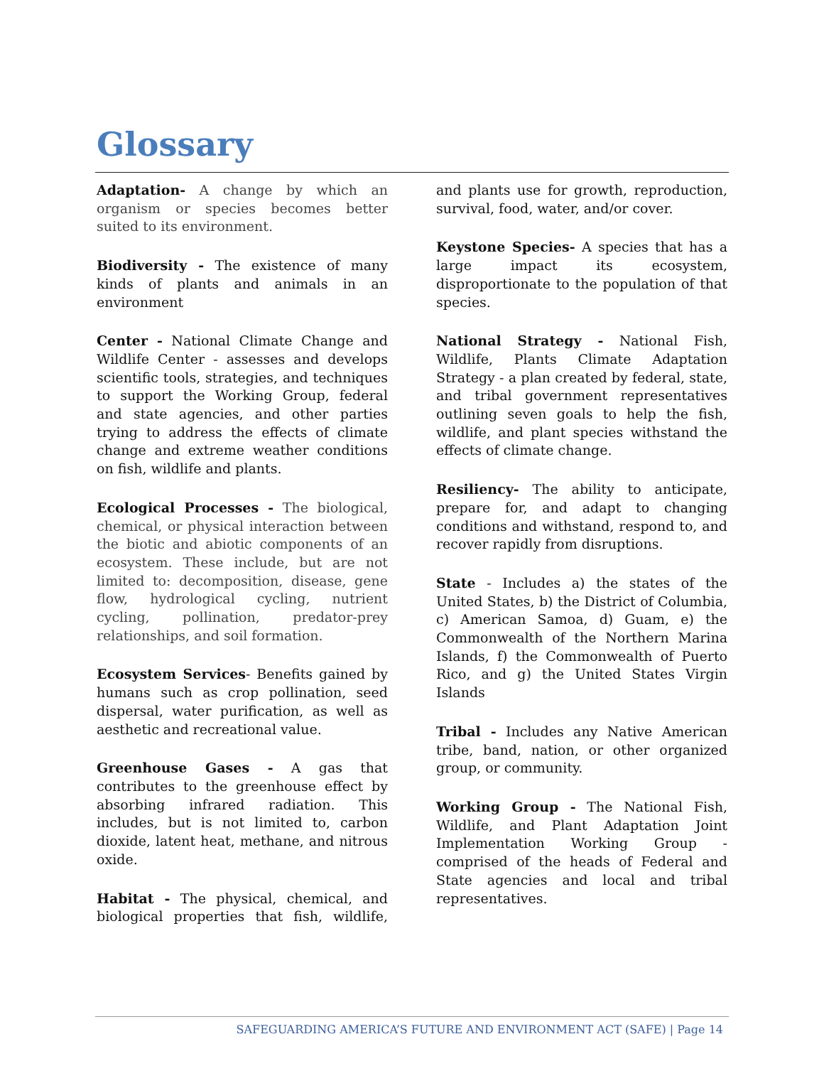Glossary
Adaptation- A change by which an organism or species becomes better suited to its environment.
Biodiversity - The existence of many kinds of plants and animals in an environment
Center - National Climate Change and Wildlife Center - assesses and develops scientific tools, strategies, and techniques to support the Working Group, federal and state agencies, and other parties trying to address the effects of climate change and extreme weather conditions on fish, wildlife and plants.
Ecological Processes - The biological, chemical, or physical interaction between the biotic and abiotic components of an ecosystem. These include, but are not limited to: decomposition, disease, gene flow, hydrological cycling, nutrient cycling, pollination, predator-prey relationships, and soil formation.
Ecosystem Services- Benefits gained by humans such as crop pollination, seed dispersal, water purification, as well as aesthetic and recreational value.
Greenhouse Gases - A gas that contributes to the greenhouse effect by absorbing infrared radiation. This includes, but is not limited to, carbon dioxide, latent heat, methane, and nitrous oxide.
Habitat - The physical, chemical, and biological properties that fish, wildlife, and plants use for growth, reproduction, survival, food, water, and/or cover.
Keystone Species- A species that has a large impact its ecosystem, disproportionate to the population of that species.
National Strategy - National Fish, Wildlife, Plants Climate Adaptation Strategy - a plan created by federal, state, and tribal government representatives outlining seven goals to help the fish, wildlife, and plant species withstand the effects of climate change.
Resiliency- The ability to anticipate, prepare for, and adapt to changing conditions and withstand, respond to, and recover rapidly from disruptions.
State - Includes a) the states of the United States, b) the District of Columbia, c) American Samoa, d) Guam, e) the Commonwealth of the Northern Marina Islands, f) the Commonwealth of Puerto Rico, and g) the United States Virgin Islands
Tribal - Includes any Native American tribe, band, nation, or other organized group, or community.
Working Group - The National Fish, Wildlife, and Plant Adaptation Joint Implementation Working Group - comprised of the heads of Federal and State agencies and local and tribal representatives.
SAFEGUARDING AMERICA’S FUTURE AND ENVIRONMENT ACT (SAFE) | Page 14